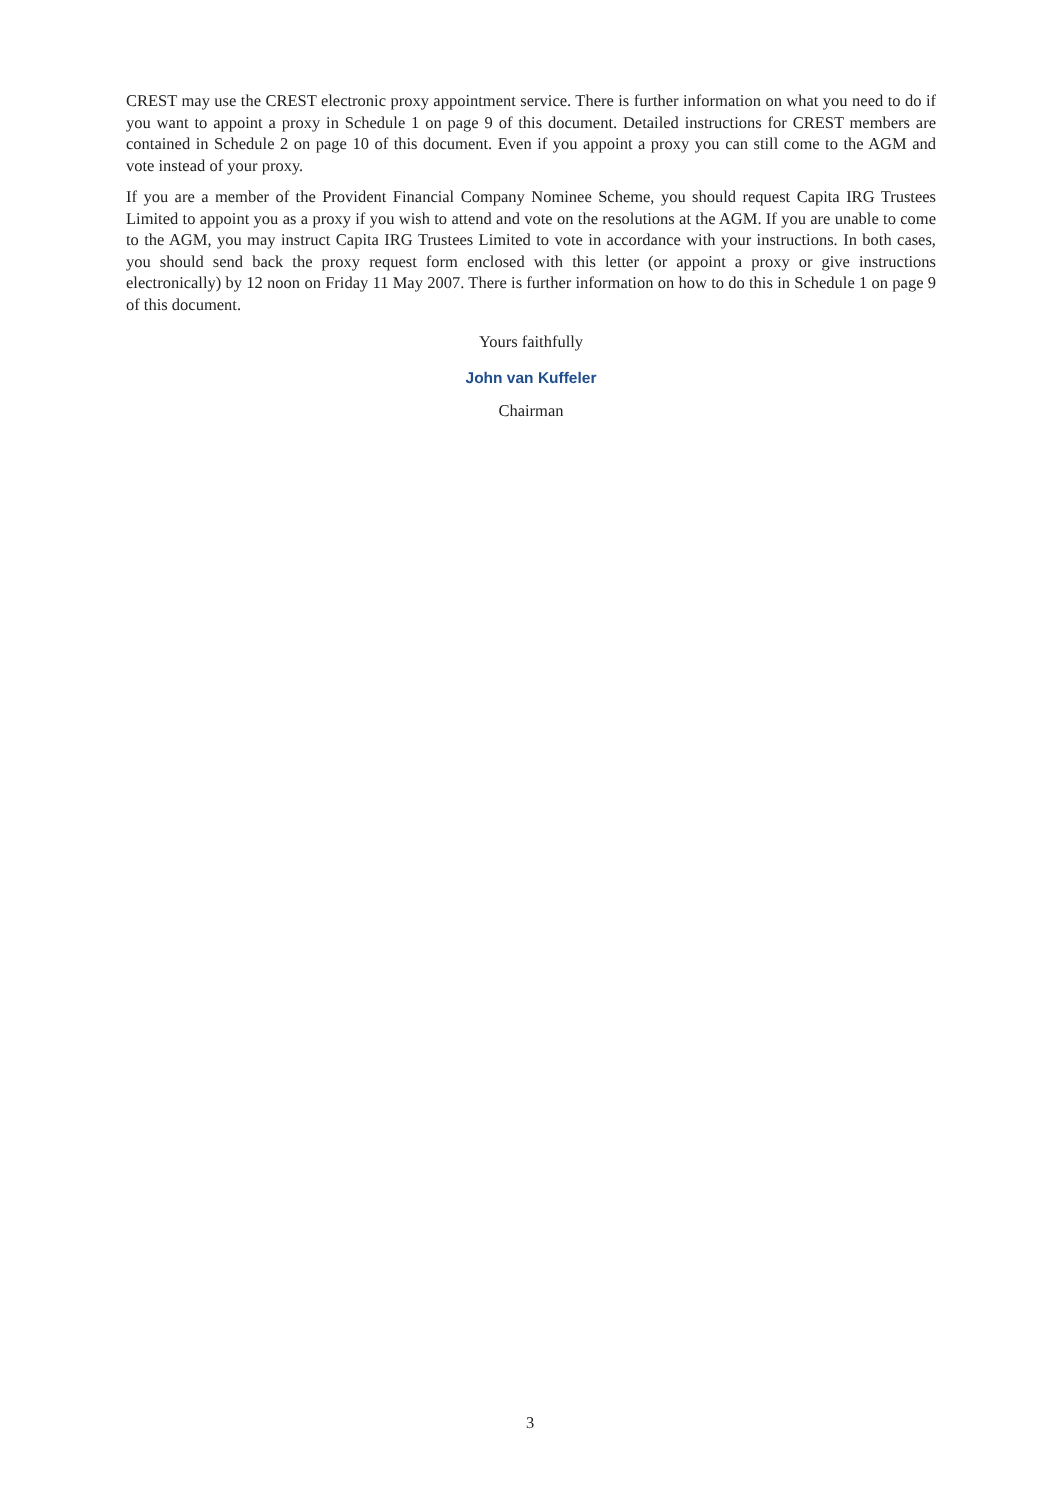CREST may use the CREST electronic proxy appointment service. There is further information on what you need to do if you want to appoint a proxy in Schedule 1 on page 9 of this document. Detailed instructions for CREST members are contained in Schedule 2 on page 10 of this document. Even if you appoint a proxy you can still come to the AGM and vote instead of your proxy.
If you are a member of the Provident Financial Company Nominee Scheme, you should request Capita IRG Trustees Limited to appoint you as a proxy if you wish to attend and vote on the resolutions at the AGM. If you are unable to come to the AGM, you may instruct Capita IRG Trustees Limited to vote in accordance with your instructions. In both cases, you should send back the proxy request form enclosed with this letter (or appoint a proxy or give instructions electronically) by 12 noon on Friday 11 May 2007. There is further information on how to do this in Schedule 1 on page 9 of this document.
Yours faithfully
John van Kuffeler
Chairman
3